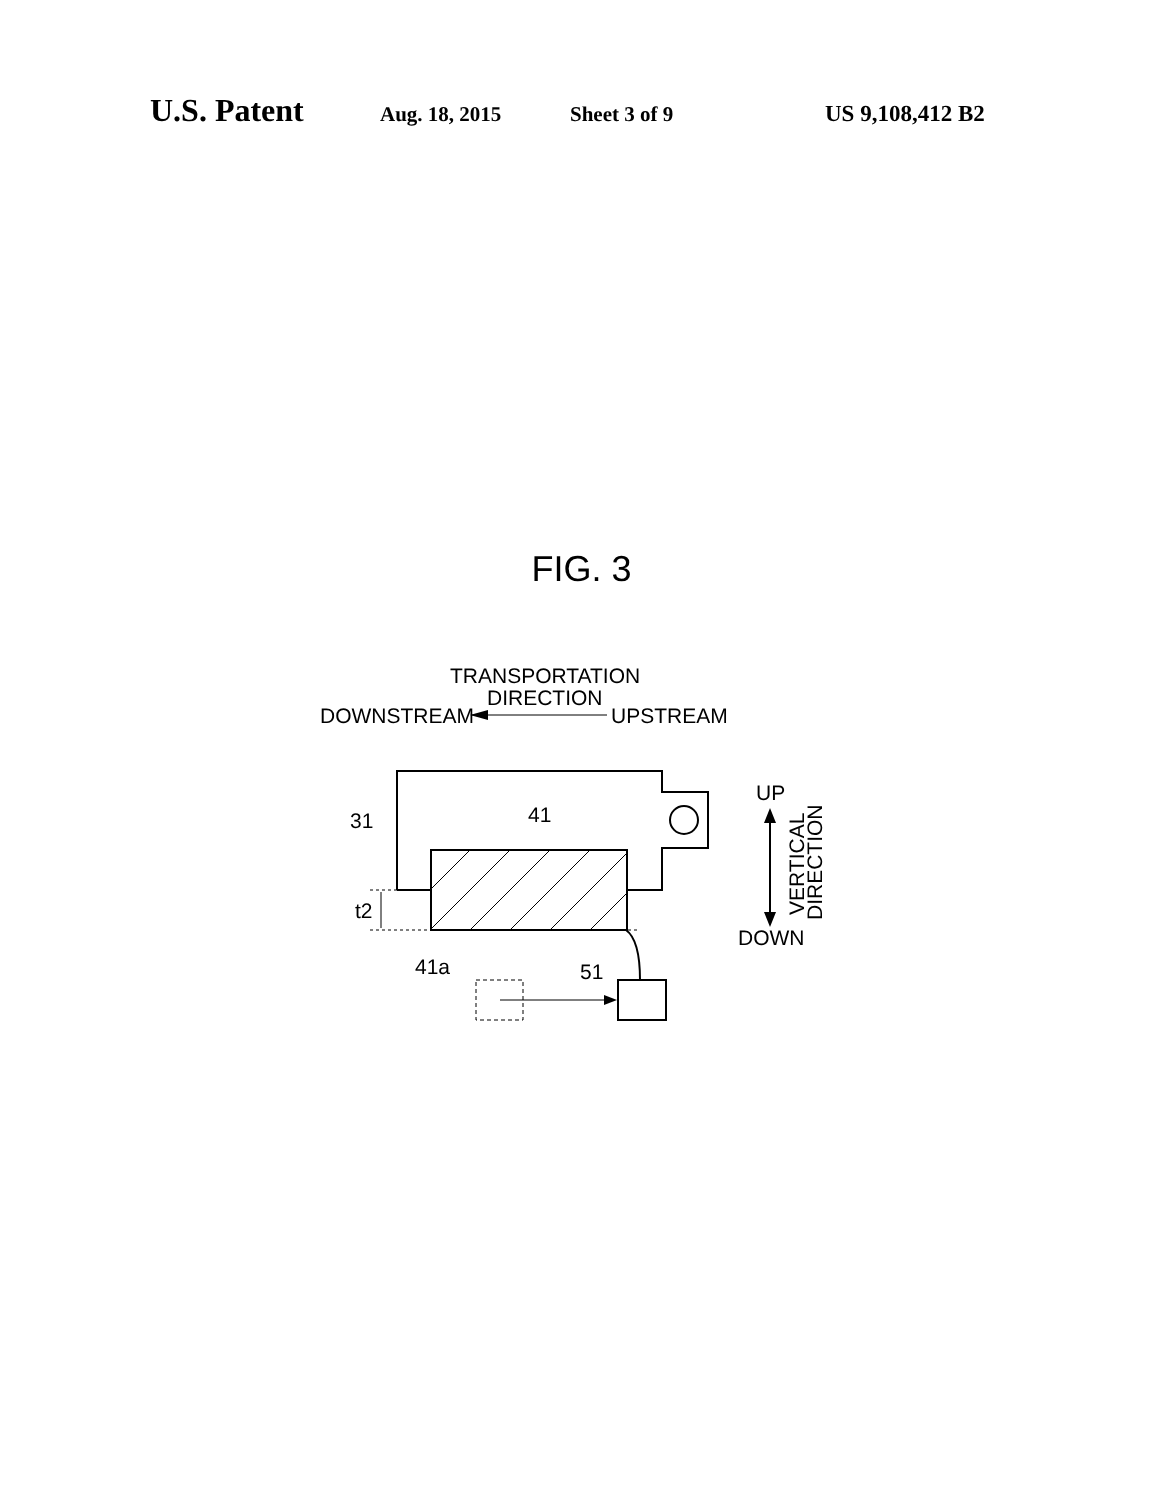U.S. Patent Aug. 18, 2015 Sheet 3 of 9 US 9,108,412 B2
FIG. 3
TRANSPORTATION
DIRECTION
DOWNSTREAM
UPSTREAM
t2
31
41
41a
51
UP
DOWN
VERTICAL
DIRECTION